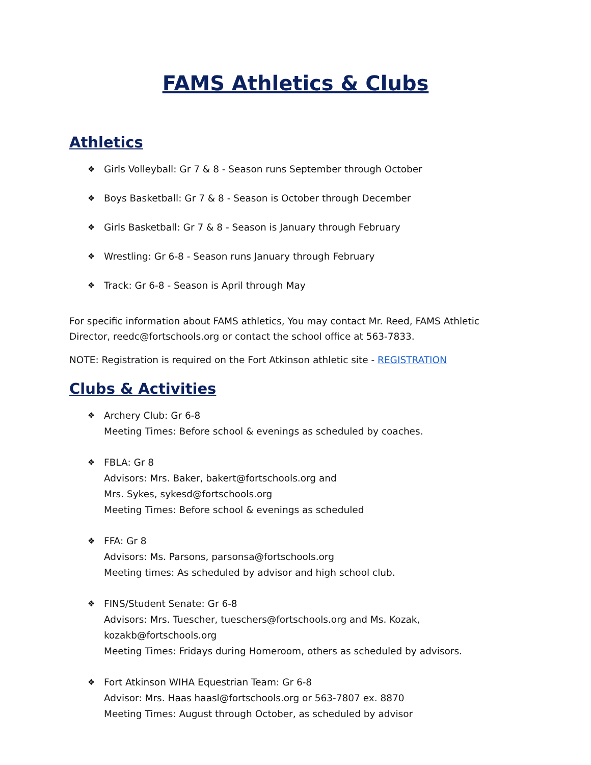FAMS Athletics & Clubs
Athletics
❖ Girls Volleyball: Gr 7 & 8 - Season runs September through October
❖ Boys Basketball: Gr 7 & 8 - Season is October through December
❖ Girls Basketball: Gr 7 & 8 - Season is January through February
❖ Wrestling: Gr 6-8 - Season runs January through February
❖ Track: Gr 6-8 - Season is April through May
For specific information about FAMS athletics, You may contact Mr. Reed, FAMS Athletic Director, reedc@fortschools.org or contact the school office at 563-7833.
NOTE: Registration is required on the Fort Atkinson athletic site - REGISTRATION
Clubs & Activities
❖ Archery Club: Gr 6-8
Meeting Times: Before school & evenings as scheduled by coaches.
❖ FBLA: Gr 8
Advisors: Mrs. Baker, bakert@fortschools.org and
Mrs. Sykes, sykesd@fortschools.org
Meeting Times: Before school & evenings as scheduled
❖ FFA: Gr 8
Advisors: Ms. Parsons, parsonsa@fortschools.org
Meeting times: As scheduled by advisor and high school club.
❖ FINS/Student Senate: Gr 6-8
Advisors: Mrs. Tuescher, tueschers@fortschools.org and Ms. Kozak,
kozakb@fortschools.org
Meeting Times: Fridays during Homeroom, others as scheduled by advisors.
❖ Fort Atkinson WIHA Equestrian Team: Gr 6-8
Advisor: Mrs. Haas haasl@fortschools.org or 563-7807 ex. 8870
Meeting Times: August through October, as scheduled by advisor